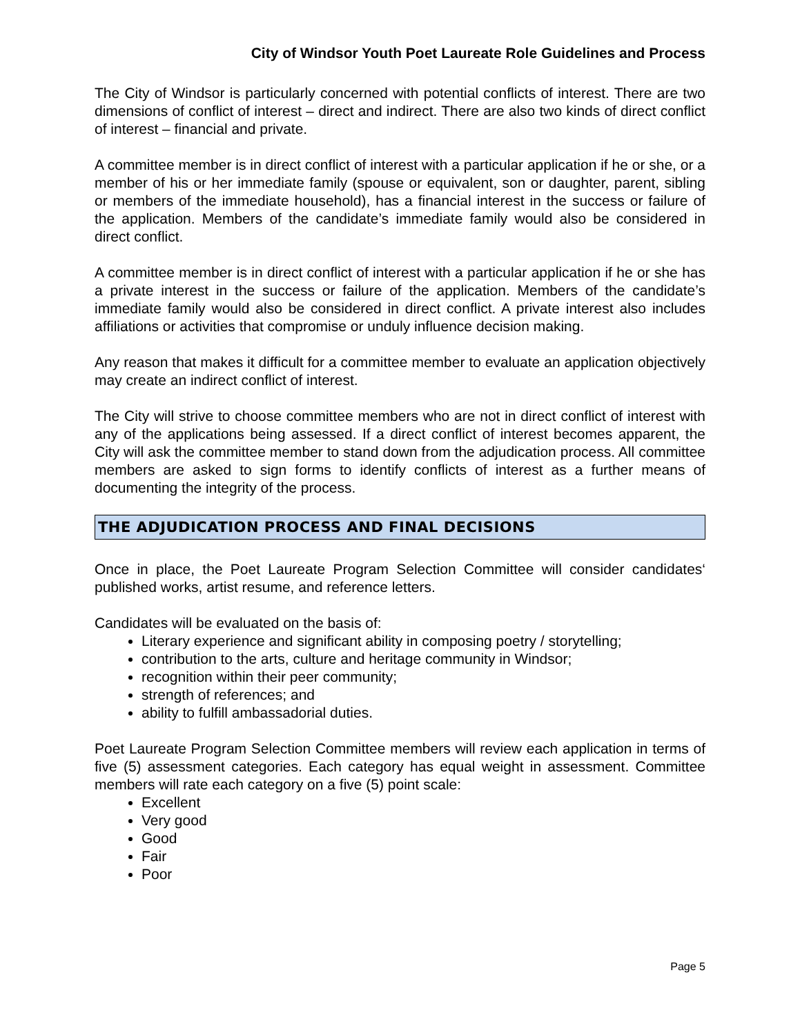City of Windsor Youth Poet Laureate Role Guidelines and Process
The City of Windsor is particularly concerned with potential conflicts of interest. There are two dimensions of conflict of interest – direct and indirect. There are also two kinds of direct conflict of interest – financial and private.
A committee member is in direct conflict of interest with a particular application if he or she, or a member of his or her immediate family (spouse or equivalent, son or daughter, parent, sibling or members of the immediate household), has a financial interest in the success or failure of the application. Members of the candidate’s immediate family would also be considered in direct conflict.
A committee member is in direct conflict of interest with a particular application if he or she has a private interest in the success or failure of the application. Members of the candidate’s immediate family would also be considered in direct conflict. A private interest also includes affiliations or activities that compromise or unduly influence decision making.
Any reason that makes it difficult for a committee member to evaluate an application objectively may create an indirect conflict of interest.
The City will strive to choose committee members who are not in direct conflict of interest with any of the applications being assessed. If a direct conflict of interest becomes apparent, the City will ask the committee member to stand down from the adjudication process. All committee members are asked to sign forms to identify conflicts of interest as a further means of documenting the integrity of the process.
THE ADJUDICATION PROCESS AND FINAL DECISIONS
Once in place, the Poet Laureate Program Selection Committee will consider candidates‘ published works, artist resume, and reference letters.
Candidates will be evaluated on the basis of:
Literary experience and significant ability in composing poetry / storytelling;
contribution to the arts, culture and heritage community in Windsor;
recognition within their peer community;
strength of references; and
ability to fulfill ambassadorial duties.
Poet Laureate Program Selection Committee members will review each application in terms of five (5) assessment categories. Each category has equal weight in assessment. Committee members will rate each category on a five (5) point scale:
Excellent
Very good
Good
Fair
Poor
Page 5